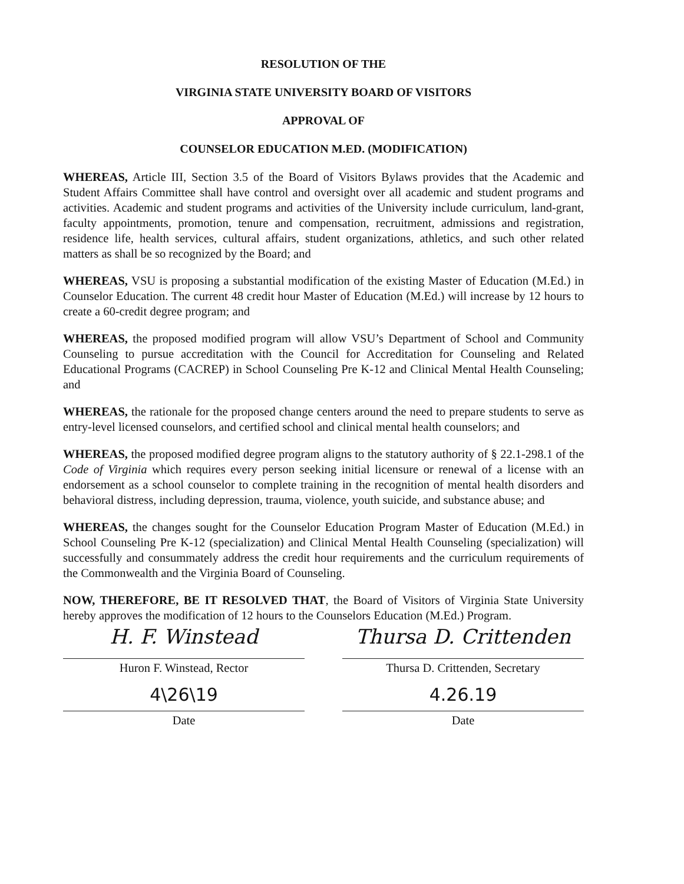RESOLUTION OF THE
VIRGINIA STATE UNIVERSITY BOARD OF VISITORS
APPROVAL OF
COUNSELOR EDUCATION M.ED. (MODIFICATION)
WHEREAS, Article III, Section 3.5 of the Board of Visitors Bylaws provides that the Academic and Student Affairs Committee shall have control and oversight over all academic and student programs and activities. Academic and student programs and activities of the University include curriculum, land-grant, faculty appointments, promotion, tenure and compensation, recruitment, admissions and registration, residence life, health services, cultural affairs, student organizations, athletics, and such other related matters as shall be so recognized by the Board; and
WHEREAS, VSU is proposing a substantial modification of the existing Master of Education (M.Ed.) in Counselor Education. The current 48 credit hour Master of Education (M.Ed.) will increase by 12 hours to create a 60-credit degree program; and
WHEREAS, the proposed modified program will allow VSU’s Department of School and Community Counseling to pursue accreditation with the Council for Accreditation for Counseling and Related Educational Programs (CACREP) in School Counseling Pre K-12 and Clinical Mental Health Counseling; and
WHEREAS, the rationale for the proposed change centers around the need to prepare students to serve as entry-level licensed counselors, and certified school and clinical mental health counselors; and
WHEREAS, the proposed modified degree program aligns to the statutory authority of § 22.1-298.1 of the Code of Virginia which requires every person seeking initial licensure or renewal of a license with an endorsement as a school counselor to complete training in the recognition of mental health disorders and behavioral distress, including depression, trauma, violence, youth suicide, and substance abuse; and
WHEREAS, the changes sought for the Counselor Education Program Master of Education (M.Ed.) in School Counseling Pre K-12 (specialization) and Clinical Mental Health Counseling (specialization) will successfully and consummately address the credit hour requirements and the curriculum requirements of the Commonwealth and the Virginia Board of Counseling.
NOW, THEREFORE, BE IT RESOLVED THAT, the Board of Visitors of Virginia State University hereby approves the modification of 12 hours to the Counselors Education (M.Ed.) Program.
H. F. Winstead
Huron F. Winstead, Rector
4\26\19
Date
Thursa D. Crittenden
Thursa D. Crittenden, Secretary
4.26.19
Date